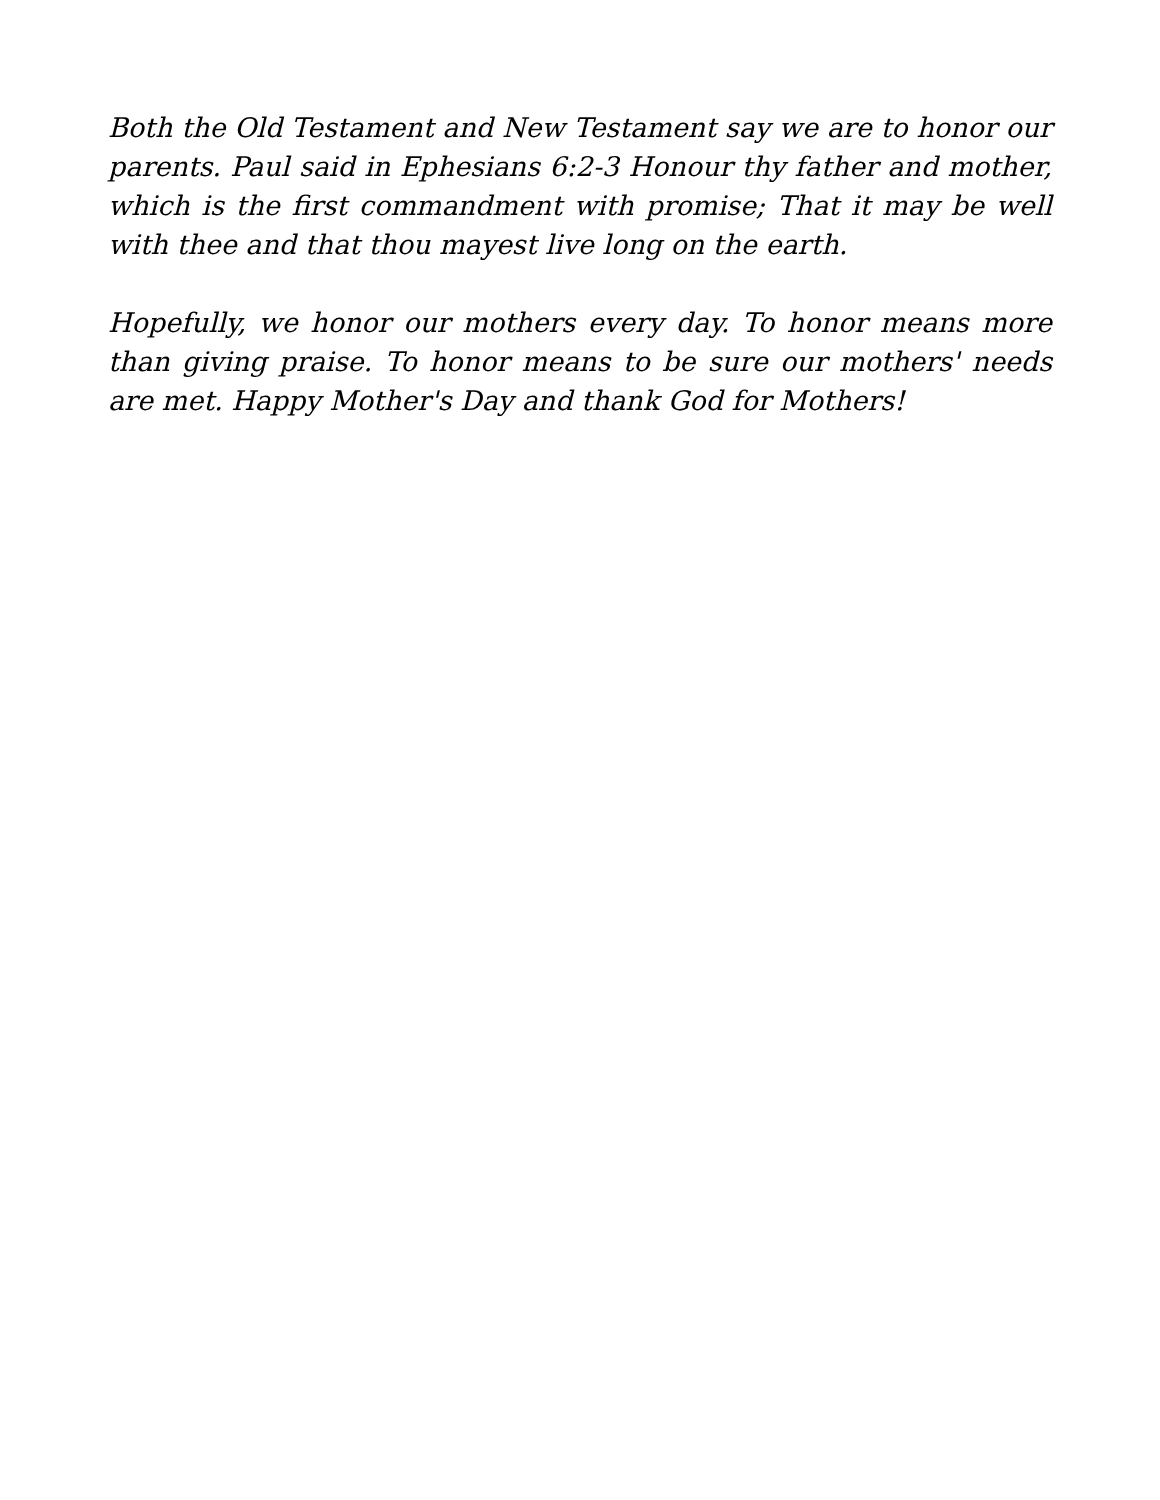Both the Old Testament and New Testament say we are to honor our parents. Paul said in Ephesians 6:2-3 Honour thy father and mother, which is the first commandment with promise; That it may be well with thee and that thou mayest live long on the earth.
Hopefully, we honor our mothers every day. To honor means more than giving praise. To honor means to be sure our mothers' needs are met. Happy Mother's Day and thank God for Mothers!